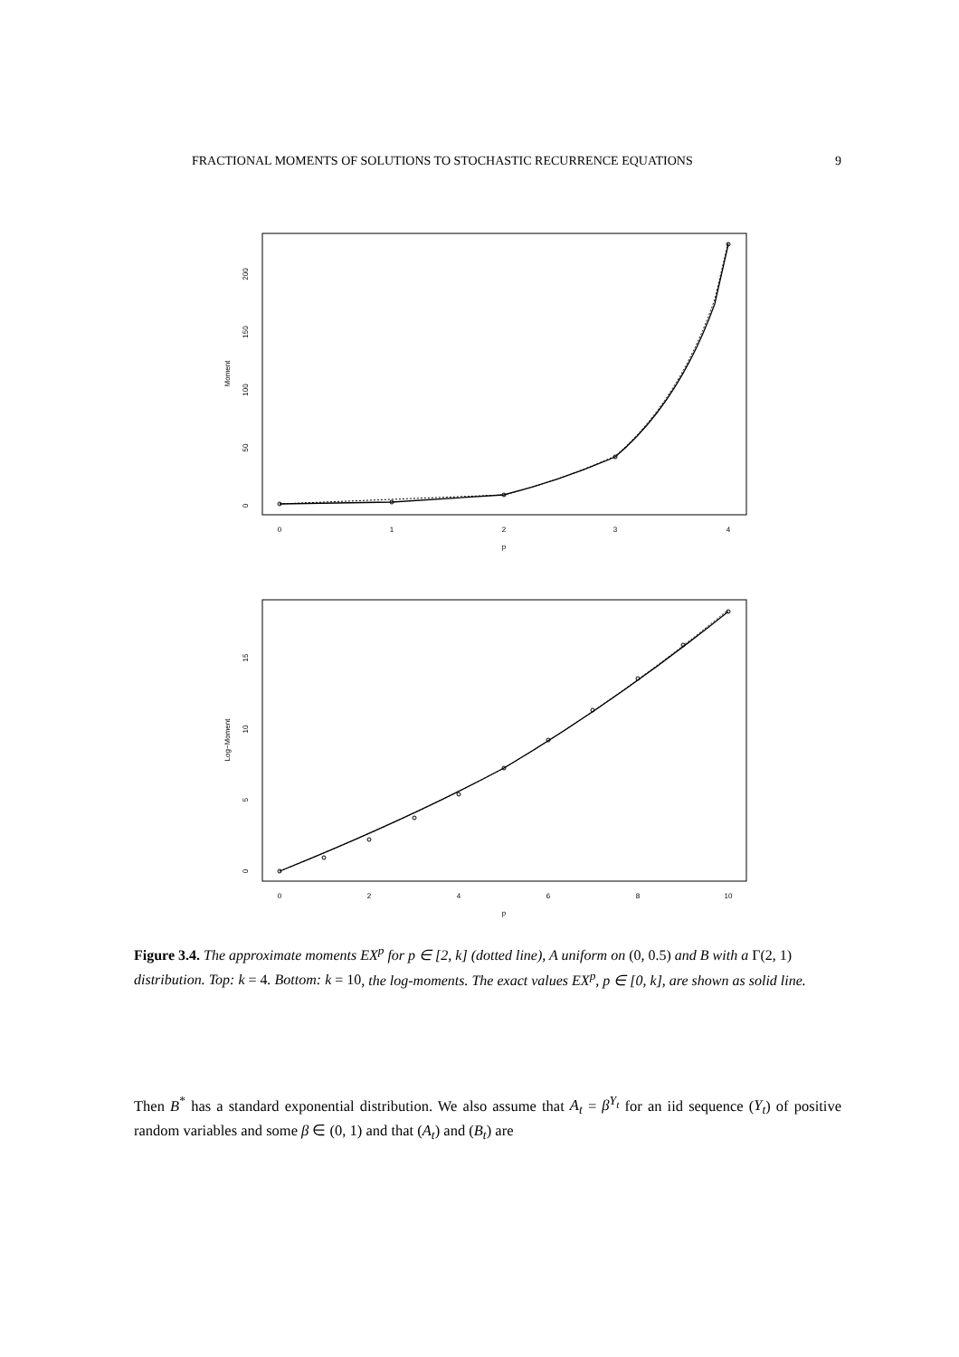FRACTIONAL MOMENTS OF SOLUTIONS TO STOCHASTIC RECURRENCE EQUATIONS 9
0
1
2
3
4
p
0
50
100
150
200
Moment
0
2
4
6
8
10
p
0
5
10
15
Log−Moment
Figure 3.4. The approximate moments EX<sup>p</sup> for p ∈ [2, k] (dotted line), A uniform on (0, 0.5) and B with a Γ(2, 1) distribution. Top: k = 4. Bottom: k = 10, the log-moments. The exact values EX<sup>p</sup>, p ∈ [0, k], are shown as solid line.
Then B<sup>*</sup> has a standard exponential distribution. We also assume that A<sub>t</sub> = β<sup>Y<sub>t</sub></sup> for an iid sequence (Y<sub>t</sub>) of positive random variables and some β ∈ (0, 1) and that (A<sub>t</sub>) and (B<sub>t</sub>) are